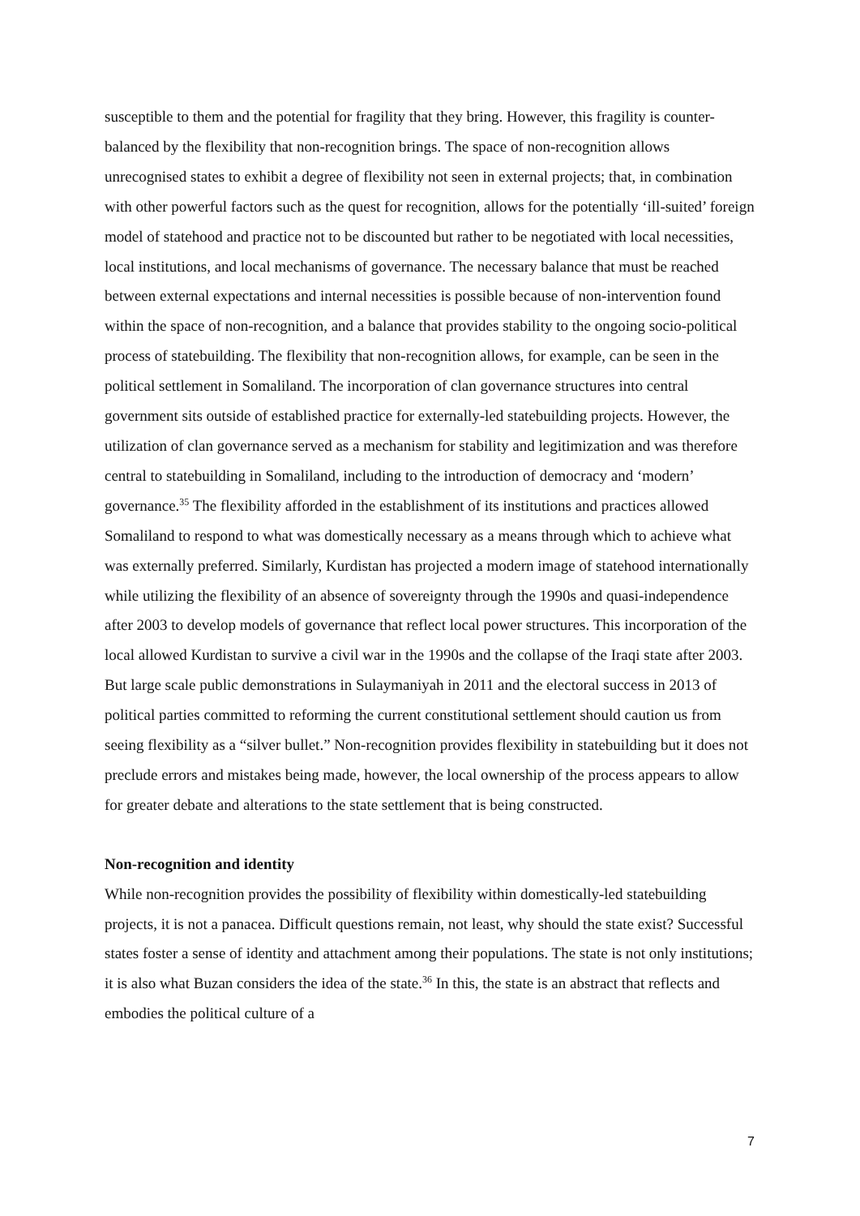susceptible to them and the potential for fragility that they bring. However, this fragility is counter-balanced by the flexibility that non-recognition brings. The space of non-recognition allows unrecognised states to exhibit a degree of flexibility not seen in external projects; that, in combination with other powerful factors such as the quest for recognition, allows for the potentially ‘ill-suited’ foreign model of statehood and practice not to be discounted but rather to be negotiated with local necessities, local institutions, and local mechanisms of governance. The necessary balance that must be reached between external expectations and internal necessities is possible because of non-intervention found within the space of non-recognition, and a balance that provides stability to the ongoing socio-political process of statebuilding. The flexibility that non-recognition allows, for example, can be seen in the political settlement in Somaliland. The incorporation of clan governance structures into central government sits outside of established practice for externally-led statebuilding projects. However, the utilization of clan governance served as a mechanism for stability and legitimization and was therefore central to statebuilding in Somaliland, including to the introduction of democracy and ‘modern’ governance.<sup>35</sup> The flexibility afforded in the establishment of its institutions and practices allowed Somaliland to respond to what was domestically necessary as a means through which to achieve what was externally preferred. Similarly, Kurdistan has projected a modern image of statehood internationally while utilizing the flexibility of an absence of sovereignty through the 1990s and quasi-independence after 2003 to develop models of governance that reflect local power structures. This incorporation of the local allowed Kurdistan to survive a civil war in the 1990s and the collapse of the Iraqi state after 2003. But large scale public demonstrations in Sulaymaniyah in 2011 and the electoral success in 2013 of political parties committed to reforming the current constitutional settlement should caution us from seeing flexibility as a “silver bullet.” Non-recognition provides flexibility in statebuilding but it does not preclude errors and mistakes being made, however, the local ownership of the process appears to allow for greater debate and alterations to the state settlement that is being constructed.
Non-recognition and identity
While non-recognition provides the possibility of flexibility within domestically-led statebuilding projects, it is not a panacea. Difficult questions remain, not least, why should the state exist? Successful states foster a sense of identity and attachment among their populations. The state is not only institutions; it is also what Buzan considers the idea of the state.<sup>36</sup> In this, the state is an abstract that reflects and embodies the political culture of a
7